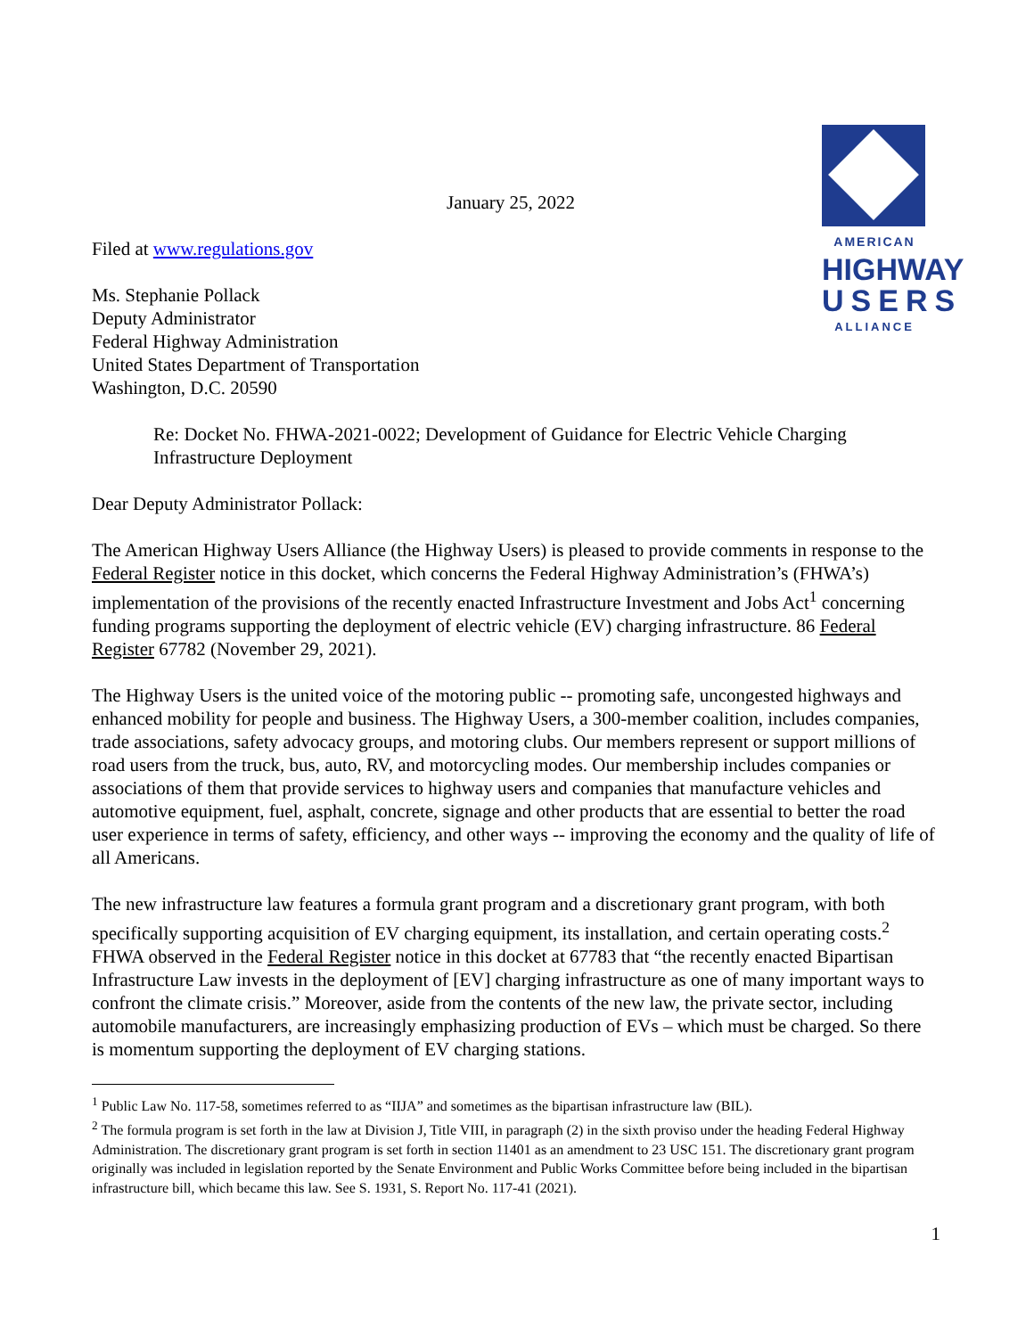AMERICAN
HIGHWAY
USERS
ALLIANCE
January 25, 2022
Filed at www.regulations.gov
Ms. Stephanie Pollack
Deputy Administrator
Federal Highway Administration
United States Department of Transportation
Washington, D.C. 20590
Re: Docket No. FHWA-2021-0022; Development of Guidance for Electric Vehicle Charging Infrastructure Deployment
Dear Deputy Administrator Pollack:
The American Highway Users Alliance (the Highway Users) is pleased to provide comments in response to the Federal Register notice in this docket, which concerns the Federal Highway Administration’s (FHWA’s) implementation of the provisions of the recently enacted Infrastructure Investment and Jobs Act<sup>1</sup> concerning funding programs supporting the deployment of electric vehicle (EV) charging infrastructure. 86 Federal Register 67782 (November 29, 2021).
The Highway Users is the united voice of the motoring public -- promoting safe, uncongested highways and enhanced mobility for people and business. The Highway Users, a 300-member coalition, includes companies, trade associations, safety advocacy groups, and motoring clubs. Our members represent or support millions of road users from the truck, bus, auto, RV, and motorcycling modes. Our membership includes companies or associations of them that provide services to highway users and companies that manufacture vehicles and automotive equipment, fuel, asphalt, concrete, signage and other products that are essential to better the road user experience in terms of safety, efficiency, and other ways -- improving the economy and the quality of life of all Americans.
The new infrastructure law features a formula grant program and a discretionary grant program, with both specifically supporting acquisition of EV charging equipment, its installation, and certain operating costs.<sup>2</sup> FHWA observed in the Federal Register notice in this docket at 67783 that “the recently enacted Bipartisan Infrastructure Law invests in the deployment of [EV] charging infrastructure as one of many important ways to confront the climate crisis.” Moreover, aside from the contents of the new law, the private sector, including automobile manufacturers, are increasingly emphasizing production of EVs – which must be charged. So there is momentum supporting the deployment of EV charging stations.
<sup>1</sup> Public Law No. 117-58, sometimes referred to as “IIJA” and sometimes as the bipartisan infrastructure law (BIL).
<sup>2</sup> The formula program is set forth in the law at Division J, Title VIII, in paragraph (2) in the sixth proviso under the heading Federal Highway Administration. The discretionary grant program is set forth in section 11401 as an amendment to 23 USC 151. The discretionary grant program originally was included in legislation reported by the Senate Environment and Public Works Committee before being included in the bipartisan infrastructure bill, which became this law. See S. 1931, S. Report No. 117-41 (2021).
1